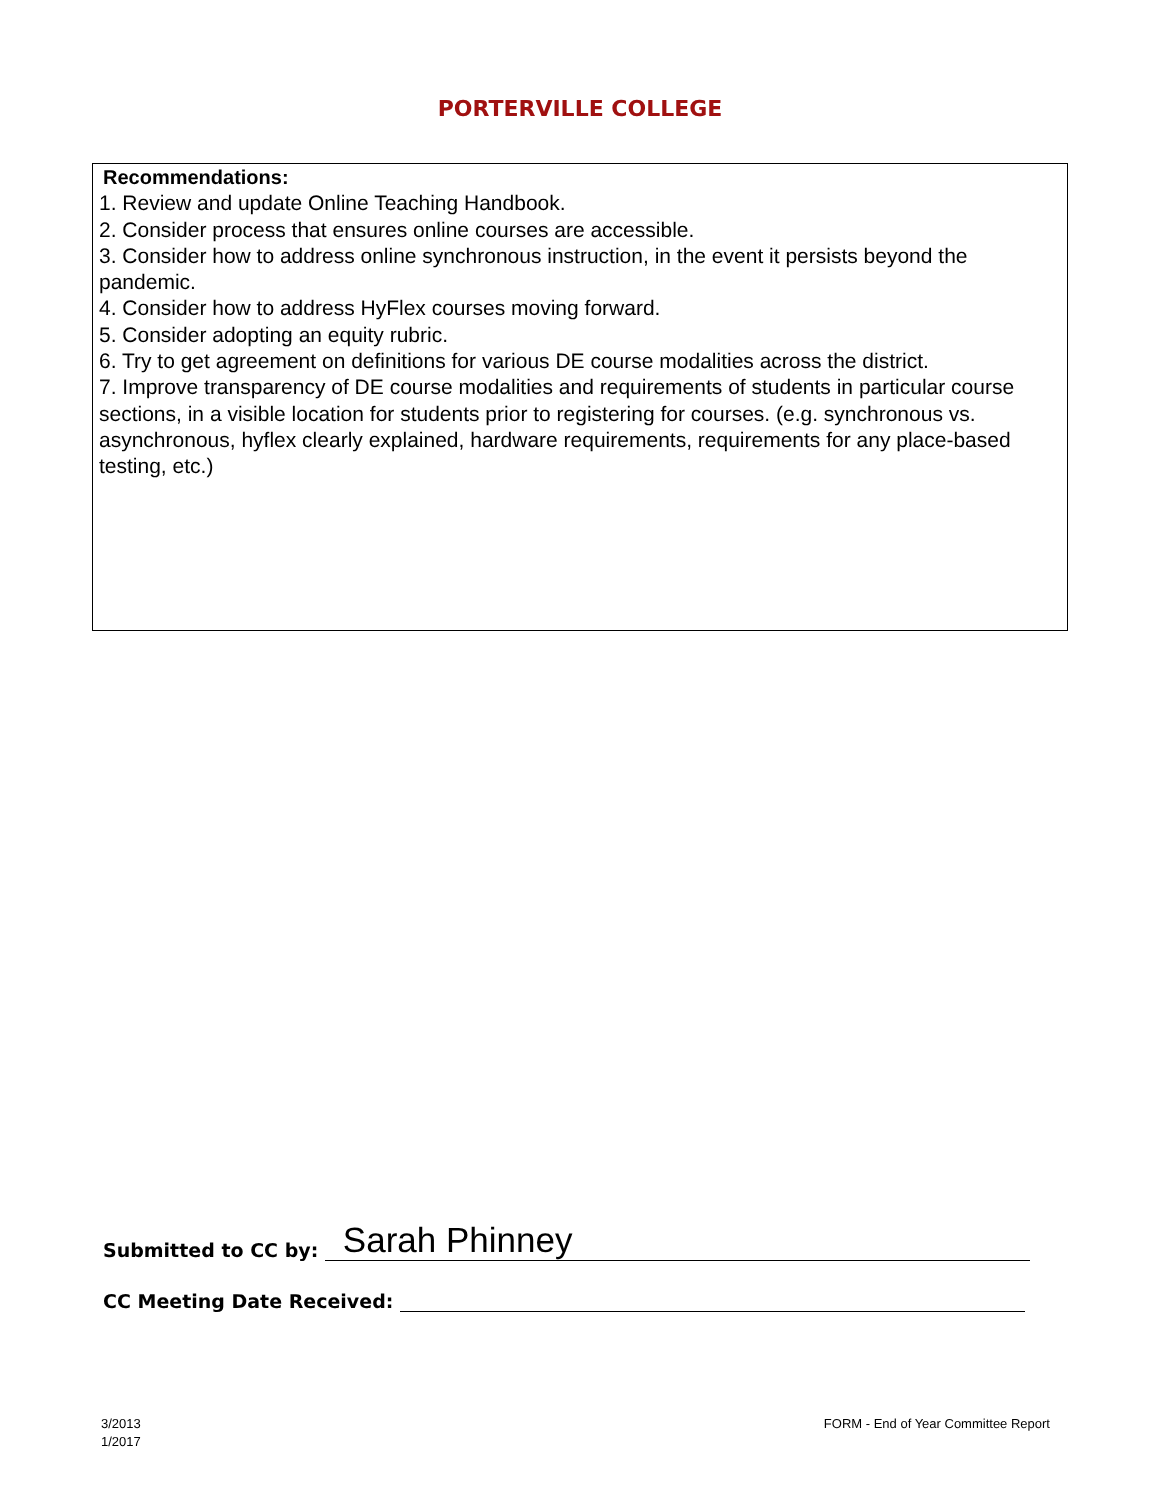PORTERVILLE COLLEGE
Recommendations:
1. Review and update Online Teaching Handbook.
2. Consider process that ensures online courses are accessible.
3. Consider how to address online synchronous instruction, in the event it persists beyond the pandemic.
4. Consider how to address HyFlex courses moving forward.
5. Consider adopting an equity rubric.
6. Try to get agreement on definitions for various DE course modalities across the district.
7. Improve transparency of DE course modalities and requirements of students in particular course sections, in a visible location for students prior to registering for courses. (e.g. synchronous vs. asynchronous, hyflex clearly explained, hardware requirements, requirements for any place-based testing, etc.)
Submitted to CC by: Sarah Phinney
CC Meeting Date Received:
3/2013
1/2017
FORM - End of Year Committee Report